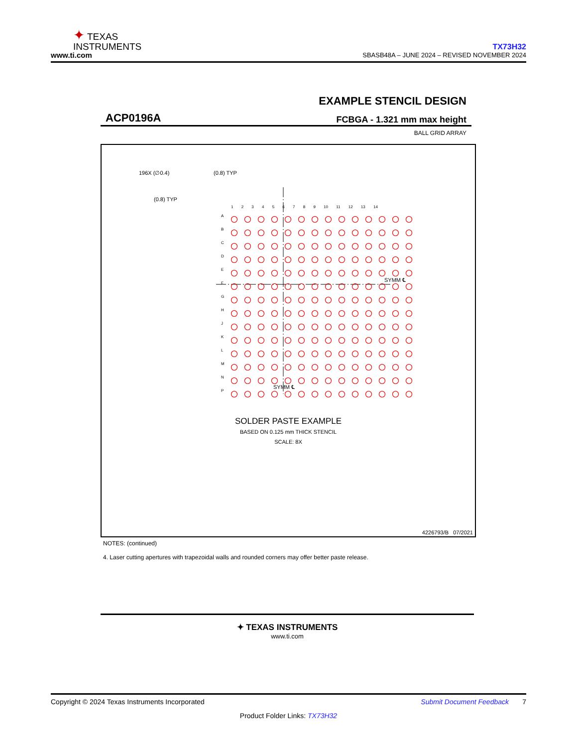✦ TEXAS
INSTRUMENTS
www.ti.com
TX73H32
SBASB48A – JUNE 2024 – REVISED NOVEMBER 2024
EXAMPLE STENCIL DESIGN
ACP0196A FCBGA - 1.321 mm max height
BALL GRID ARRAY
196X (∅0.4) (0.8) TYP
(0.8) TYP
1 2 3 4 5 6 7 8 9 10 11 12 13 14
A B C D E F G H J K L M N P
SYMM ℄
SYMM ℄
SOLDER PASTE EXAMPLE
BASED ON 0.125 mm THICK STENCIL
SCALE: 8X
4226793/B 07/2021
NOTES: (continued)
4. Laser cutting apertures with trapezoidal walls and rounded corners may offer better paste release.
✦ TEXAS INSTRUMENTS
www.ti.com
Copyright © 2024 Texas Instruments Incorporated Submit Document Feedback 7
Product Folder Links: TX73H32